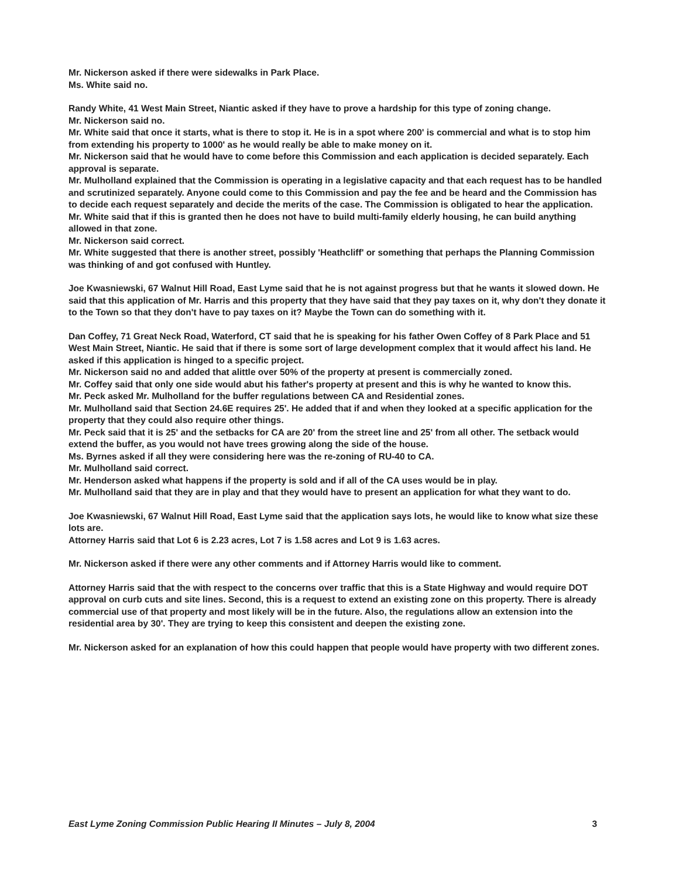Mr. Nickerson asked if there were sidewalks in Park Place.
Ms. White said no.
Randy White, 41 West Main Street, Niantic asked if they have to prove a hardship for this type of zoning change.
Mr. Nickerson said no.
Mr. White said that once it starts, what is there to stop it. He is in a spot where 200' is commercial and what is to stop him from extending his property to 1000' as he would really be able to make money on it.
Mr. Nickerson said that he would have to come before this Commission and each application is decided separately. Each approval is separate.
Mr. Mulholland explained that the Commission is operating in a legislative capacity and that each request has to be handled and scrutinized separately. Anyone could come to this Commission and pay the fee and be heard and the Commission has to decide each request separately and decide the merits of the case. The Commission is obligated to hear the application.
Mr. White said that if this is granted then he does not have to build multi-family elderly housing, he can build anything allowed in that zone.
Mr. Nickerson said correct.
Mr. White suggested that there is another street, possibly 'Heathcliff' or something that perhaps the Planning Commission was thinking of and got confused with Huntley.
Joe Kwasniewski, 67 Walnut Hill Road, East Lyme said that he is not against progress but that he wants it slowed down. He said that this application of Mr. Harris and this property that they have said that they pay taxes on it, why don't they donate it to the Town so that they don't have to pay taxes on it? Maybe the Town can do something with it.
Dan Coffey, 71 Great Neck Road, Waterford, CT said that he is speaking for his father Owen Coffey of 8 Park Place and 51 West Main Street, Niantic. He said that if there is some sort of large development complex that it would affect his land. He asked if this application is hinged to a specific project.
Mr. Nickerson said no and added that alittle over 50% of the property at present is commercially zoned.
Mr. Coffey said that only one side would abut his father's property at present and this is why he wanted to know this.
Mr. Peck asked Mr. Mulholland for the buffer regulations between CA and Residential zones.
Mr. Mulholland said that Section 24.6E requires 25'. He added that if and when they looked at a specific application for the property that they could also require other things.
Mr. Peck said that it is 25' and the setbacks for CA are 20' from the street line and 25' from all other. The setback would extend the buffer, as you would not have trees growing along the side of the house.
Ms. Byrnes asked if all they were considering here was the re-zoning of RU-40 to CA.
Mr. Mulholland said correct.
Mr. Henderson asked what happens if the property is sold and if all of the CA uses would be in play.
Mr. Mulholland said that they are in play and that they would have to present an application for what they want to do.
Joe Kwasniewski, 67 Walnut Hill Road, East Lyme said that the application says lots, he would like to know what size these lots are.
Attorney Harris said that Lot 6 is 2.23 acres, Lot 7 is 1.58 acres and Lot 9 is 1.63 acres.
Mr. Nickerson asked if there were any other comments and if Attorney Harris would like to comment.
Attorney Harris said that the with respect to the concerns over traffic that this is a State Highway and would require DOT approval on curb cuts and site lines. Second, this is a request to extend an existing zone on this property. There is already commercial use of that property and most likely will be in the future. Also, the regulations allow an extension into the residential area by 30'. They are trying to keep this consistent and deepen the existing zone.
Mr. Nickerson asked for an explanation of how this could happen that people would have property with two different zones.
East Lyme Zoning Commission Public Hearing II Minutes – July 8, 2004 3